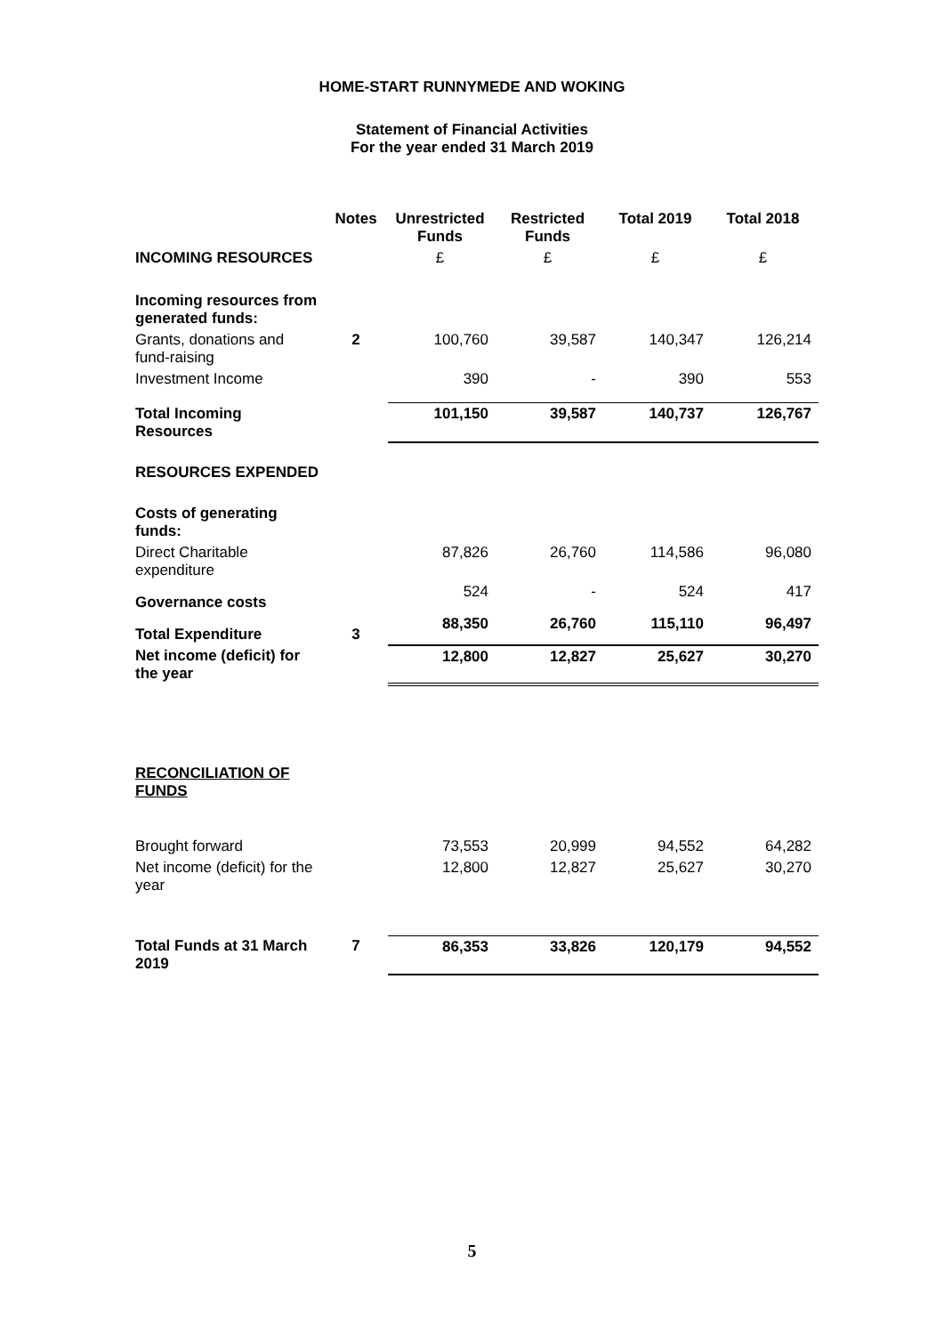HOME-START RUNNYMEDE AND WOKING
Statement of Financial Activities
For the year ended 31 March 2019
| | Notes | Unrestricted Funds | Restricted Funds | Total 2019 | Total 2018 |
| --- | --- | --- | --- | --- | --- |
| INCOMING RESOURCES | | £ | £ | £ | £ |
| Incoming resources from generated funds: | | | | | |
| Grants, donations and fund-raising | 2 | 100,760 | 39,587 | 140,347 | 126,214 |
| Investment Income | | 390 | - | 390 | 553 |
| Total Incoming Resources | | 101,150 | 39,587 | 140,737 | 126,767 |
| RESOURCES EXPENDED | | | | | |
| Costs of generating funds: | | | | | |
| Direct Charitable expenditure | | 87,826 | 26,760 | 114,586 | 96,080 |
| Governance costs | | 524 | - | 524 | 417 |
| Total Expenditure | 3 | 88,350 | 26,760 | 115,110 | 96,497 |
| Net income (deficit) for the year | | 12,800 | 12,827 | 25,627 | 30,270 |
| RECONCILIATION OF FUNDS | | | | | |
| Brought forward | | 73,553 | 20,999 | 94,552 | 64,282 |
| Net income (deficit) for the year | | 12,800 | 12,827 | 25,627 | 30,270 |
| Total Funds at 31 March 2019 | 7 | 86,353 | 33,826 | 120,179 | 94,552 |
5